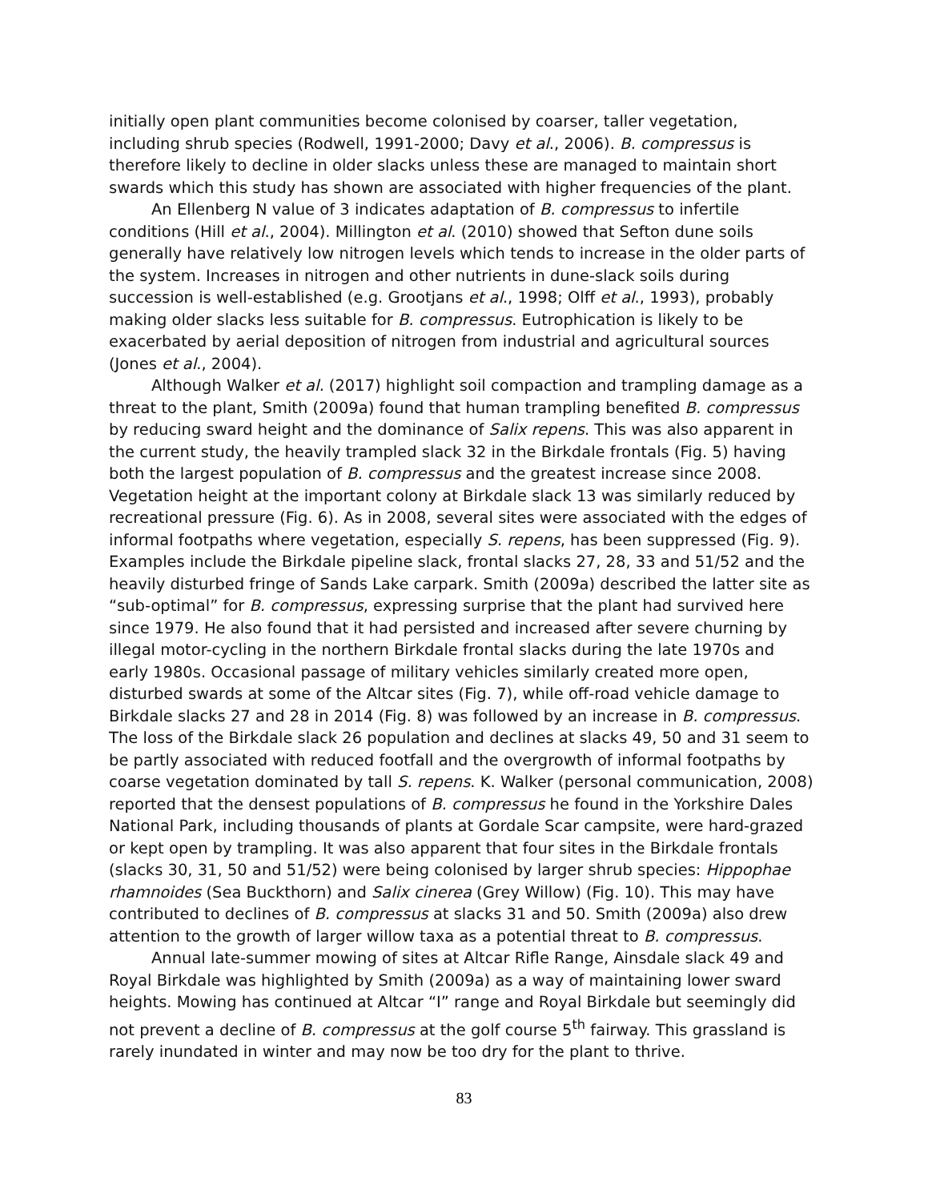initially open plant communities become colonised by coarser, taller vegetation, including shrub species (Rodwell, 1991-2000; Davy et al., 2006). B. compressus is therefore likely to decline in older slacks unless these are managed to maintain short swards which this study has shown are associated with higher frequencies of the plant.
An Ellenberg N value of 3 indicates adaptation of B. compressus to infertile conditions (Hill et al., 2004). Millington et al. (2010) showed that Sefton dune soils generally have relatively low nitrogen levels which tends to increase in the older parts of the system. Increases in nitrogen and other nutrients in dune-slack soils during succession is well-established (e.g. Grootjans et al., 1998; Olff et al., 1993), probably making older slacks less suitable for B. compressus. Eutrophication is likely to be exacerbated by aerial deposition of nitrogen from industrial and agricultural sources (Jones et al., 2004).
Although Walker et al. (2017) highlight soil compaction and trampling damage as a threat to the plant, Smith (2009a) found that human trampling benefited B. compressus by reducing sward height and the dominance of Salix repens. This was also apparent in the current study, the heavily trampled slack 32 in the Birkdale frontals (Fig. 5) having both the largest population of B. compressus and the greatest increase since 2008. Vegetation height at the important colony at Birkdale slack 13 was similarly reduced by recreational pressure (Fig. 6). As in 2008, several sites were associated with the edges of informal footpaths where vegetation, especially S. repens, has been suppressed (Fig. 9). Examples include the Birkdale pipeline slack, frontal slacks 27, 28, 33 and 51/52 and the heavily disturbed fringe of Sands Lake carpark. Smith (2009a) described the latter site as “sub-optimal” for B. compressus, expressing surprise that the plant had survived here since 1979. He also found that it had persisted and increased after severe churning by illegal motor-cycling in the northern Birkdale frontal slacks during the late 1970s and early 1980s. Occasional passage of military vehicles similarly created more open, disturbed swards at some of the Altcar sites (Fig. 7), while off-road vehicle damage to Birkdale slacks 27 and 28 in 2014 (Fig. 8) was followed by an increase in B. compressus. The loss of the Birkdale slack 26 population and declines at slacks 49, 50 and 31 seem to be partly associated with reduced footfall and the overgrowth of informal footpaths by coarse vegetation dominated by tall S. repens. K. Walker (personal communication, 2008) reported that the densest populations of B. compressus he found in the Yorkshire Dales National Park, including thousands of plants at Gordale Scar campsite, were hard-grazed or kept open by trampling. It was also apparent that four sites in the Birkdale frontals (slacks 30, 31, 50 and 51/52) were being colonised by larger shrub species: Hippophae rhamnoides (Sea Buckthorn) and Salix cinerea (Grey Willow) (Fig. 10). This may have contributed to declines of B. compressus at slacks 31 and 50. Smith (2009a) also drew attention to the growth of larger willow taxa as a potential threat to B. compressus.
Annual late-summer mowing of sites at Altcar Rifle Range, Ainsdale slack 49 and Royal Birkdale was highlighted by Smith (2009a) as a way of maintaining lower sward heights. Mowing has continued at Altcar “I” range and Royal Birkdale but seemingly did not prevent a decline of B. compressus at the golf course 5<sup>th</sup> fairway. This grassland is rarely inundated in winter and may now be too dry for the plant to thrive.
83